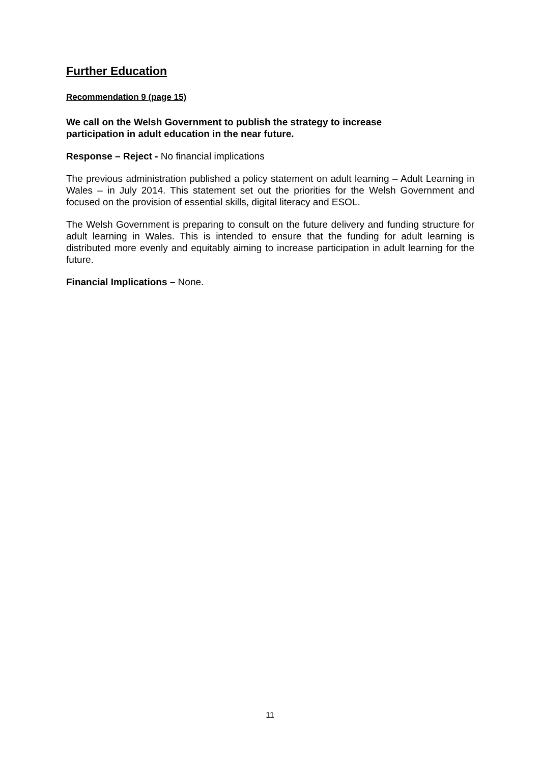Further Education
Recommendation 9 (page 15)
We call on the Welsh Government to publish the strategy to increase
participation in adult education in the near future.
Response – Reject - No financial implications
The previous administration published a policy statement on adult learning – Adult Learning in Wales – in July 2014. This statement set out the priorities for the Welsh Government and focused on the provision of essential skills, digital literacy and ESOL.
The Welsh Government is preparing to consult on the future delivery and funding structure for adult learning in Wales. This is intended to ensure that the funding for adult learning is distributed more evenly and equitably aiming to increase participation in adult learning for the future.
Financial Implications – None.
11